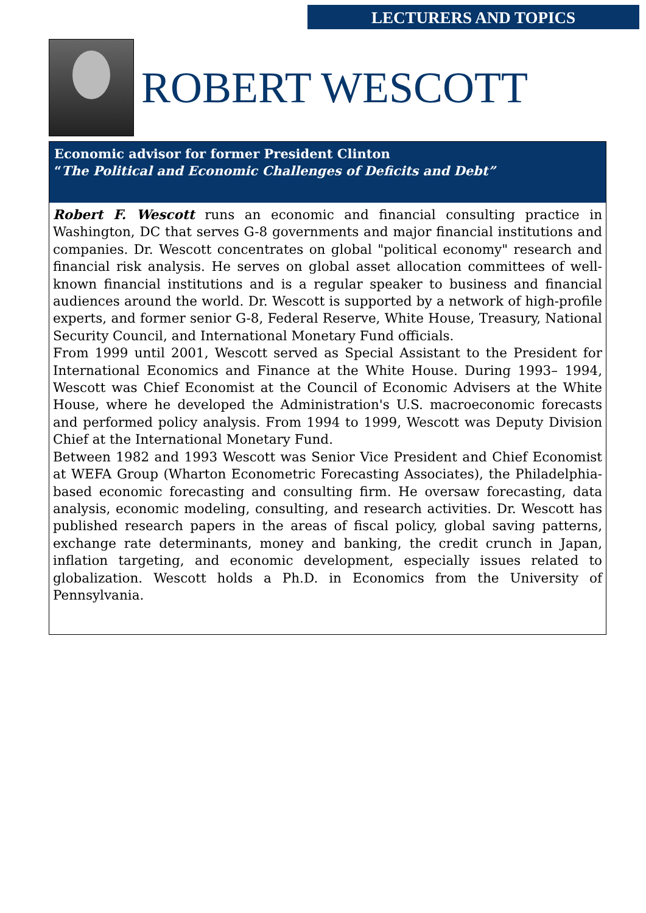LECTURERS AND TOPICS
ROBERT WESCOTT
Economic advisor for former President Clinton
“The Political and Economic Challenges of Deficits and Debt”
Robert F. Wescott runs an economic and financial consulting practice in Washington, DC that serves G-8 governments and major financial institutions and companies. Dr. Wescott concentrates on global "political economy" research and financial risk analysis. He serves on global asset allocation committees of well-known financial institutions and is a regular speaker to business and financial audiences around the world. Dr. Wescott is supported by a network of high-profile experts, and former senior G-8, Federal Reserve, White House, Treasury, National Security Council, and International Monetary Fund officials.
From 1999 until 2001, Wescott served as Special Assistant to the President for International Economics and Finance at the White House. During 1993– 1994, Wescott was Chief Economist at the Council of Economic Advisers at the White House, where he developed the Administration's U.S. macroeconomic forecasts and performed policy analysis. From 1994 to 1999, Wescott was Deputy Division Chief at the International Monetary Fund.
Between 1982 and 1993 Wescott was Senior Vice President and Chief Economist at WEFA Group (Wharton Econometric Forecasting Associates), the Philadelphia-based economic forecasting and consulting firm. He oversaw forecasting, data analysis, economic modeling, consulting, and research activities. Dr. Wescott has published research papers in the areas of fiscal policy, global saving patterns, exchange rate determinants, money and banking, the credit crunch in Japan, inflation targeting, and economic development, especially issues related to globalization. Wescott holds a Ph.D. in Economics from the University of Pennsylvania.